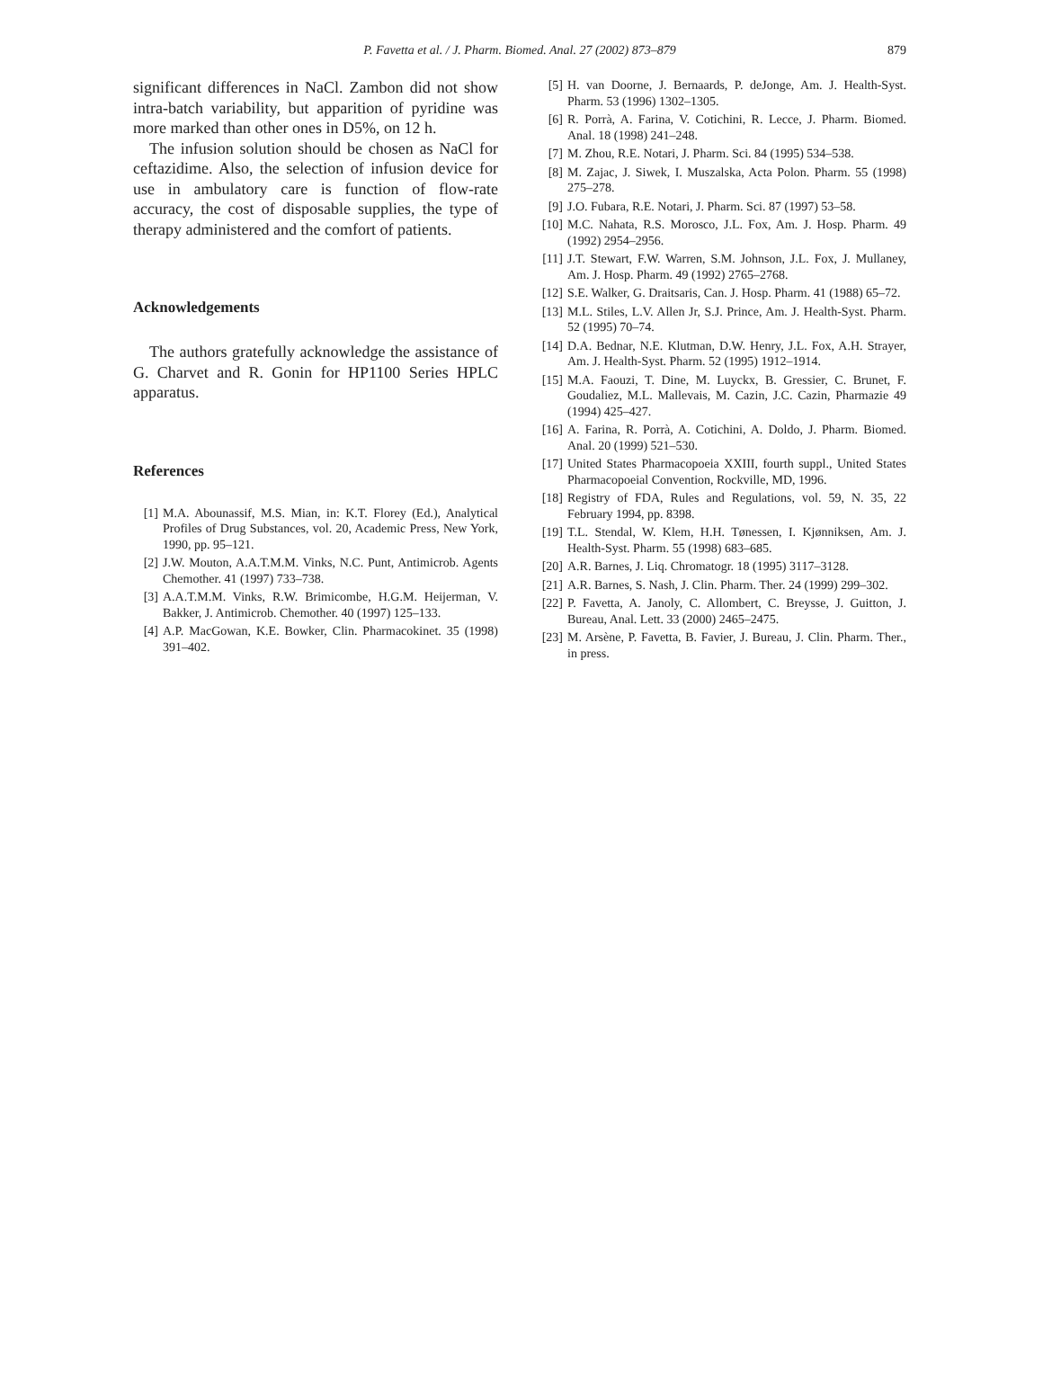P. Favetta et al. / J. Pharm. Biomed. Anal. 27 (2002) 873–879 879
significant differences in NaCl. Zambon did not show intra-batch variability, but apparition of pyridine was more marked than other ones in D5%, on 12 h.
The infusion solution should be chosen as NaCl for ceftazidime. Also, the selection of infusion device for use in ambulatory care is function of flow-rate accuracy, the cost of disposable supplies, the type of therapy administered and the comfort of patients.
Acknowledgements
The authors gratefully acknowledge the assistance of G. Charvet and R. Gonin for HP1100 Series HPLC apparatus.
References
[1] M.A. Abounassif, M.S. Mian, in: K.T. Florey (Ed.), Analytical Profiles of Drug Substances, vol. 20, Academic Press, New York, 1990, pp. 95–121.
[2] J.W. Mouton, A.A.T.M.M. Vinks, N.C. Punt, Antimicrob. Agents Chemother. 41 (1997) 733–738.
[3] A.A.T.M.M. Vinks, R.W. Brimicombe, H.G.M. Heijerman, V. Bakker, J. Antimicrob. Chemother. 40 (1997) 125–133.
[4] A.P. MacGowan, K.E. Bowker, Clin. Pharmacokinet. 35 (1998) 391–402.
[5] H. van Doorne, J. Bernaards, P. deJonge, Am. J. Health-Syst. Pharm. 53 (1996) 1302–1305.
[6] R. Porrà, A. Farina, V. Cotichini, R. Lecce, J. Pharm. Biomed. Anal. 18 (1998) 241–248.
[7] M. Zhou, R.E. Notari, J. Pharm. Sci. 84 (1995) 534–538.
[8] M. Zajac, J. Siwek, I. Muszalska, Acta Polon. Pharm. 55 (1998) 275–278.
[9] J.O. Fubara, R.E. Notari, J. Pharm. Sci. 87 (1997) 53–58.
[10] M.C. Nahata, R.S. Morosco, J.L. Fox, Am. J. Hosp. Pharm. 49 (1992) 2954–2956.
[11] J.T. Stewart, F.W. Warren, S.M. Johnson, J.L. Fox, J. Mullaney, Am. J. Hosp. Pharm. 49 (1992) 2765–2768.
[12] S.E. Walker, G. Draitsaris, Can. J. Hosp. Pharm. 41 (1988) 65–72.
[13] M.L. Stiles, L.V. Allen Jr, S.J. Prince, Am. J. Health-Syst. Pharm. 52 (1995) 70–74.
[14] D.A. Bednar, N.E. Klutman, D.W. Henry, J.L. Fox, A.H. Strayer, Am. J. Health-Syst. Pharm. 52 (1995) 1912–1914.
[15] M.A. Faouzi, T. Dine, M. Luyckx, B. Gressier, C. Brunet, F. Goudaliez, M.L. Mallevais, M. Cazin, J.C. Cazin, Pharmazie 49 (1994) 425–427.
[16] A. Farina, R. Porrà, A. Cotichini, A. Doldo, J. Pharm. Biomed. Anal. 20 (1999) 521–530.
[17] United States Pharmacopoeia XXIII, fourth suppl., United States Pharmacopoeial Convention, Rockville, MD, 1996.
[18] Registry of FDA, Rules and Regulations, vol. 59, N. 35, 22 February 1994, pp. 8398.
[19] T.L. Stendal, W. Klem, H.H. Tønessen, I. Kjønniksen, Am. J. Health-Syst. Pharm. 55 (1998) 683–685.
[20] A.R. Barnes, J. Liq. Chromatogr. 18 (1995) 3117–3128.
[21] A.R. Barnes, S. Nash, J. Clin. Pharm. Ther. 24 (1999) 299–302.
[22] P. Favetta, A. Janoly, C. Allombert, C. Breysse, J. Guitton, J. Bureau, Anal. Lett. 33 (2000) 2465–2475.
[23] M. Arsène, P. Favetta, B. Favier, J. Bureau, J. Clin. Pharm. Ther., in press.